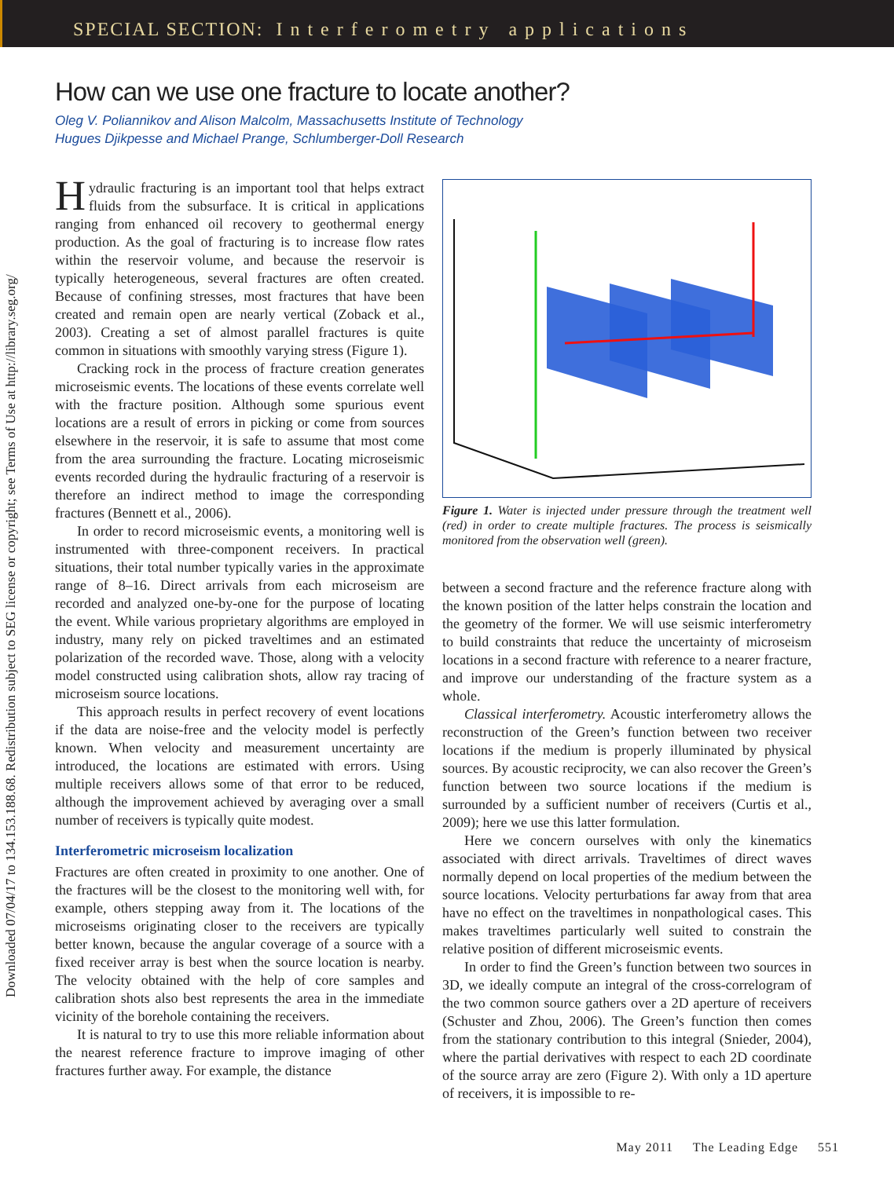SPECIAL SECTION: I n t e r f e r o m e t r y a p p l i c a t i o n s
Downloaded 07/04/17 to 134.153.188.68. Redistribution subject to SEG license or copyright; see Terms of Use at http://library.seg.org/
How can we use one fracture to locate another?
Oleg V. Poliannikov and Alison Malcolm, Massachusetts Institute of Technology
Hugues Djikpesse and Michael Prange, Schlumberger-Doll Research
Hydraulic fracturing is an important tool that helps extract fluids from the subsurface. It is critical in applications ranging from enhanced oil recovery to geothermal energy production. As the goal of fracturing is to increase flow rates within the reservoir volume, and because the reservoir is typically heterogeneous, several fractures are often created. Because of confining stresses, most fractures that have been created and remain open are nearly vertical (Zoback et al., 2003). Creating a set of almost parallel fractures is quite common in situations with smoothly varying stress (Figure 1).
Cracking rock in the process of fracture creation generates microseismic events. The locations of these events correlate well with the fracture position. Although some spurious event locations are a result of errors in picking or come from sources elsewhere in the reservoir, it is safe to assume that most come from the area surrounding the fracture. Locating microseismic events recorded during the hydraulic fracturing of a reservoir is therefore an indirect method to image the corresponding fractures (Bennett et al., 2006).
In order to record microseismic events, a monitoring well is instrumented with three-component receivers. In practical situations, their total number typically varies in the approximate range of 8–16. Direct arrivals from each microseism are recorded and analyzed one-by-one for the purpose of locating the event. While various proprietary algorithms are employed in industry, many rely on picked traveltimes and an estimated polarization of the recorded wave. Those, along with a velocity model constructed using calibration shots, allow ray tracing of microseism source locations.
This approach results in perfect recovery of event locations if the data are noise-free and the velocity model is perfectly known. When velocity and measurement uncertainty are introduced, the locations are estimated with errors. Using multiple receivers allows some of that error to be reduced, although the improvement achieved by averaging over a small number of receivers is typically quite modest.
Interferometric microseism localization
Fractures are often created in proximity to one another. One of the fractures will be the closest to the monitoring well with, for example, others stepping away from it. The locations of the microseisms originating closer to the receivers are typically better known, because the angular coverage of a source with a fixed receiver array is best when the source location is nearby. The velocity obtained with the help of core samples and calibration shots also best represents the area in the immediate vicinity of the borehole containing the receivers.
It is natural to try to use this more reliable information about the nearest reference fracture to improve imaging of other fractures further away. For example, the distance
Figure 1. Water is injected under pressure through the treatment well (red) in order to create multiple fractures. The process is seismically monitored from the observation well (green).
between a second fracture and the reference fracture along with the known position of the latter helps constrain the location and the geometry of the former. We will use seismic interferometry to build constraints that reduce the uncertainty of microseism locations in a second fracture with reference to a nearer fracture, and improve our understanding of the fracture system as a whole.
Classical interferometry. Acoustic interferometry allows the reconstruction of the Green’s function between two receiver locations if the medium is properly illuminated by physical sources. By acoustic reciprocity, we can also recover the Green’s function between two source locations if the medium is surrounded by a sufficient number of receivers (Curtis et al., 2009); here we use this latter formulation.
Here we concern ourselves with only the kinematics associated with direct arrivals. Traveltimes of direct waves normally depend on local properties of the medium between the source locations. Velocity perturbations far away from that area have no effect on the traveltimes in nonpathological cases. This makes traveltimes particularly well suited to constrain the relative position of different microseismic events.
In order to find the Green’s function between two sources in 3D, we ideally compute an integral of the cross-correlogram of the two common source gathers over a 2D aperture of receivers (Schuster and Zhou, 2006). The Green’s function then comes from the stationary contribution to this integral (Snieder, 2004), where the partial derivatives with respect to each 2D coordinate of the source array are zero (Figure 2). With only a 1D aperture of receivers, it is impossible to re-
May 2011 The Leading Edge 551